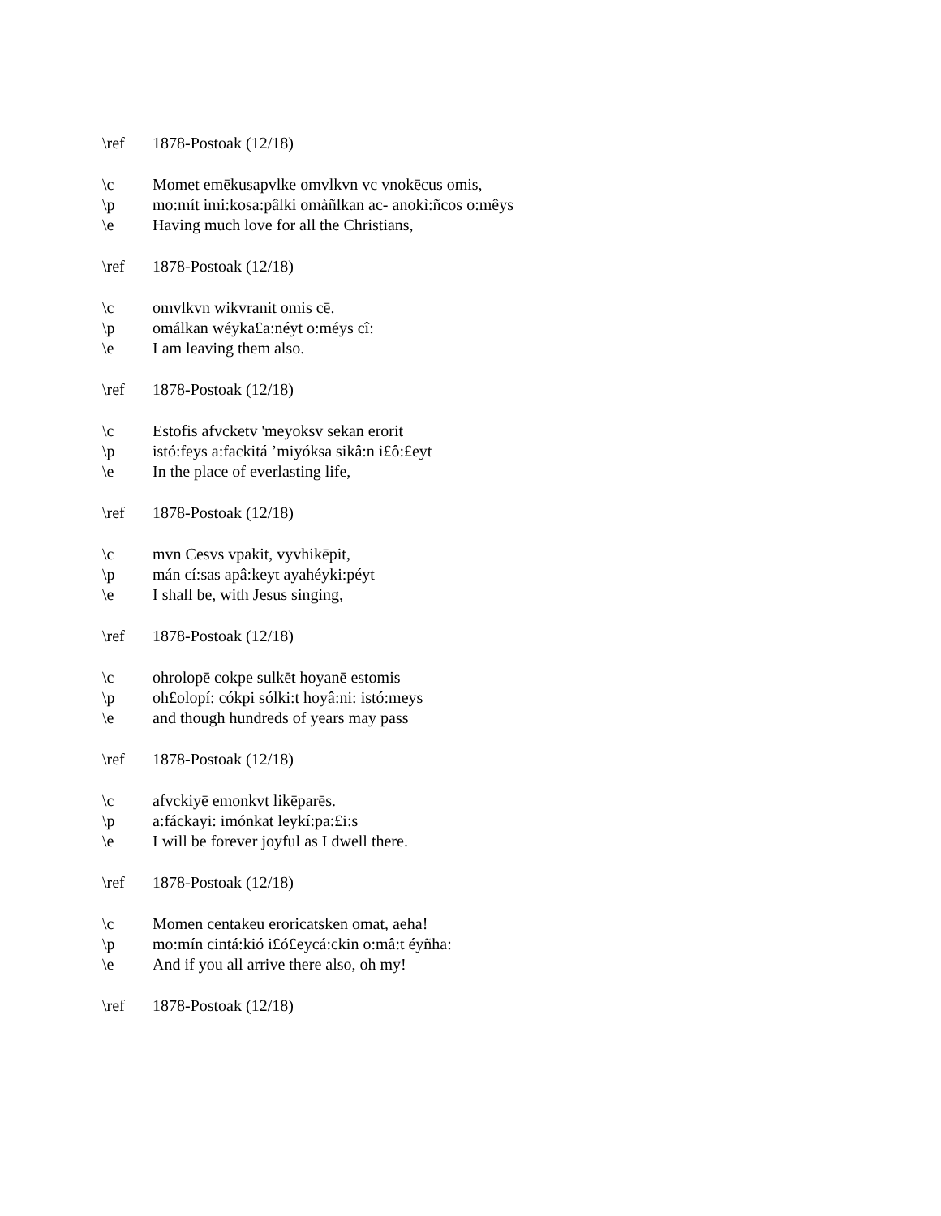\ref 1878-Postoak (12/18)
\c Momet emēkusapvlke omvlkvn vc vnokēcus omis,
\p mo:mít imi:kosa:pâlki omàñlkan ac- anokì:ñcos o:mêys
\e Having much love for all the Christians,
\ref 1878-Postoak (12/18)
\c omvlkvn wikvranit omis cē.
\p omálkan wéyka£a:néyt o:méys cî:
\e I am leaving them also.
\ref 1878-Postoak (12/18)
\c Estofis afvcketv 'meyoksv sekan erorit
\p istó:feys a:fackitá ’miyóksa sikâ:n i£ô:£eyt
\e In the place of everlasting life,
\ref 1878-Postoak (12/18)
\c mvn Cesvs vpakit, vyvhikēpit,
\p mán cí:sas apâ:keyt ayahéyki:péyt
\e I shall be, with Jesus singing,
\ref 1878-Postoak (12/18)
\c ohrolopē cokpe sulkēt hoyanē estomis
\p oh£olopí: cókpi sólki:t hoyâ:ni: istó:meys
\e and though hundreds of years may pass
\ref 1878-Postoak (12/18)
\c afvckiyē emonkvt likēparēs.
\p a:fáckayi: imónkat leykí:pa:£i:s
\e I will be forever joyful as I dwell there.
\ref 1878-Postoak (12/18)
\c Momen centakeu eroricatsken omat, aeha!
\p mo:mín cintá:kió i£ó£eycá:ckin o:mâ:t éyñha:
\e And if you all arrive there also, oh my!
\ref 1878-Postoak (12/18)